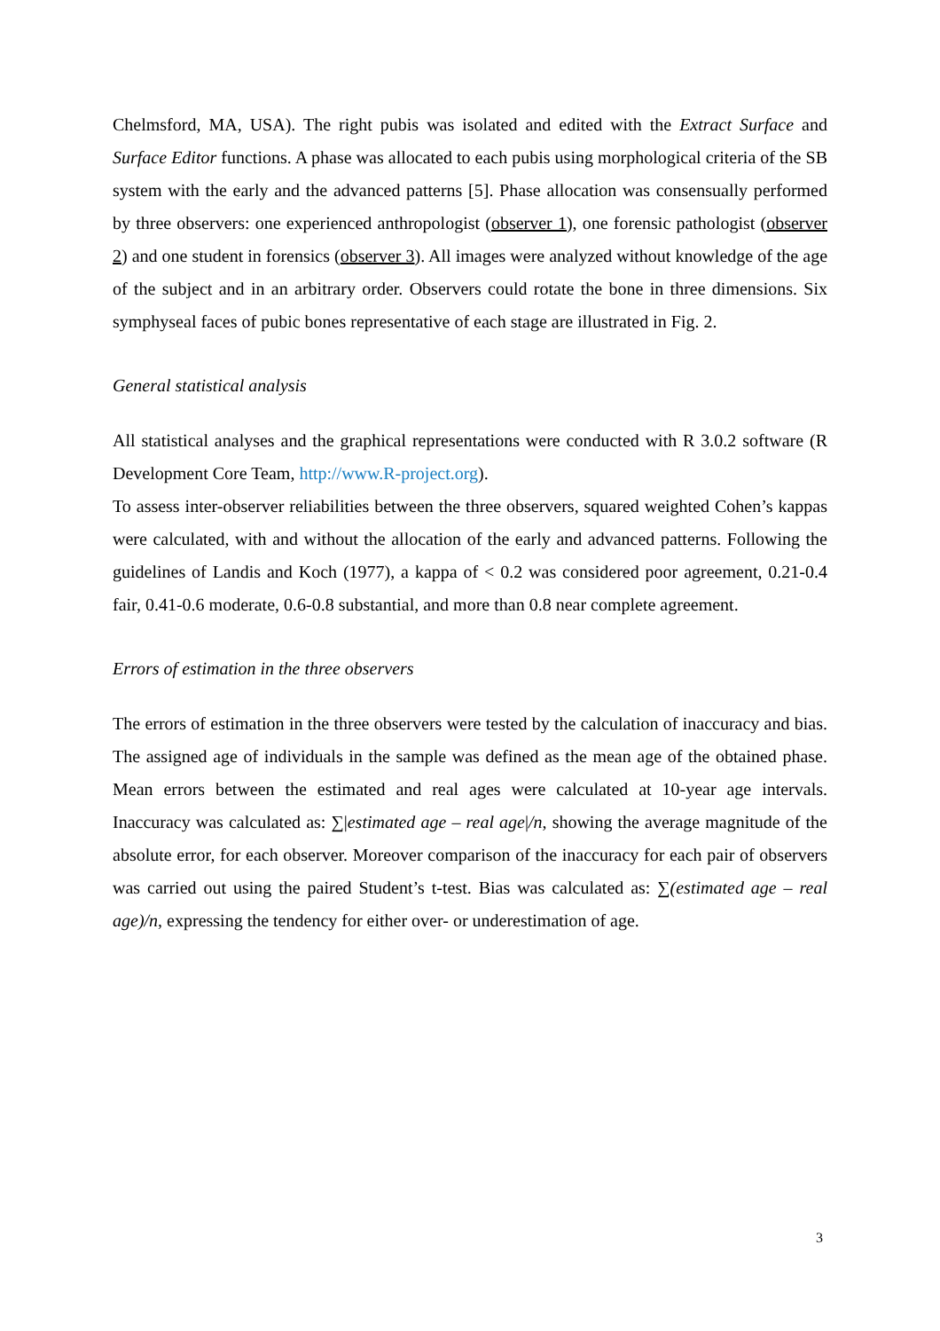Chelmsford, MA, USA). The right pubis was isolated and edited with the Extract Surface and Surface Editor functions. A phase was allocated to each pubis using morphological criteria of the SB system with the early and the advanced patterns [5]. Phase allocation was consensually performed by three observers: one experienced anthropologist (observer 1), one forensic pathologist (observer 2) and one student in forensics (observer 3). All images were analyzed without knowledge of the age of the subject and in an arbitrary order. Observers could rotate the bone in three dimensions. Six symphyseal faces of pubic bones representative of each stage are illustrated in Fig. 2.
General statistical analysis
All statistical analyses and the graphical representations were conducted with R 3.0.2 software (R Development Core Team, http://www.R-project.org).
To assess inter-observer reliabilities between the three observers, squared weighted Cohen’s kappas were calculated, with and without the allocation of the early and advanced patterns. Following the guidelines of Landis and Koch (1977), a kappa of < 0.2 was considered poor agreement, 0.21-0.4 fair, 0.41-0.6 moderate, 0.6-0.8 substantial, and more than 0.8 near complete agreement.
Errors of estimation in the three observers
The errors of estimation in the three observers were tested by the calculation of inaccuracy and bias. The assigned age of individuals in the sample was defined as the mean age of the obtained phase. Mean errors between the estimated and real ages were calculated at 10-year age intervals. Inaccuracy was calculated as: ∑|estimated age – real age|/n, showing the average magnitude of the absolute error, for each observer. Moreover comparison of the inaccuracy for each pair of observers was carried out using the paired Student’s t-test. Bias was calculated as: ∑(estimated age – real age)/n, expressing the tendency for either over- or underestimation of age.
3